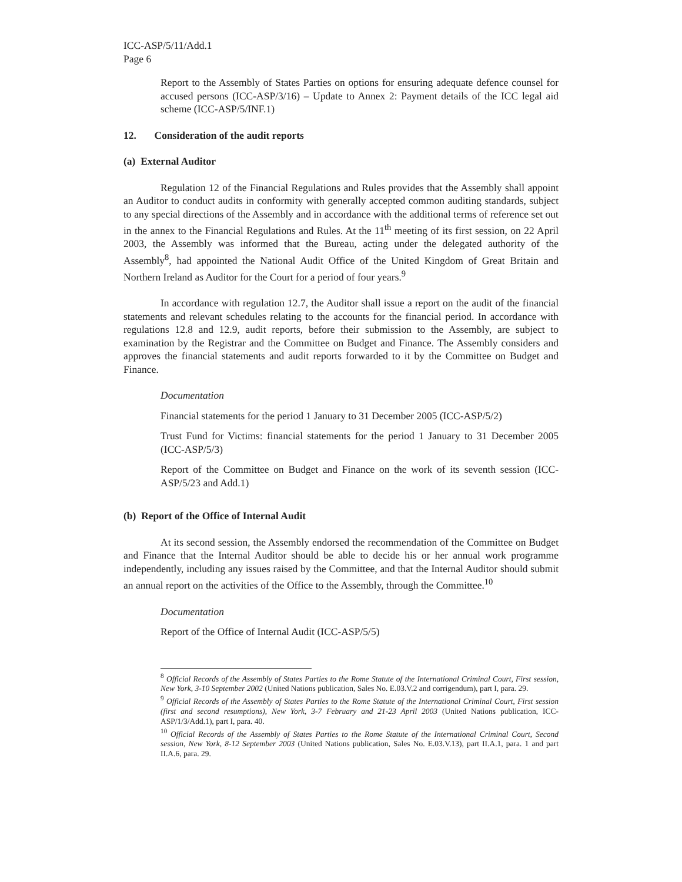ICC-ASP/5/11/Add.1
Page 6
Report to the Assembly of States Parties on options for ensuring adequate defence counsel for accused persons (ICC-ASP/3/16) – Update to Annex 2: Payment details of the ICC legal aid scheme (ICC-ASP/5/INF.1)
12. Consideration of the audit reports
(a) External Auditor
Regulation 12 of the Financial Regulations and Rules provides that the Assembly shall appoint an Auditor to conduct audits in conformity with generally accepted common auditing standards, subject to any special directions of the Assembly and in accordance with the additional terms of reference set out in the annex to the Financial Regulations and Rules. At the 11<sup>th</sup> meeting of its first session, on 22 April 2003, the Assembly was informed that the Bureau, acting under the delegated authority of the Assembly<sup>8</sup>, had appointed the National Audit Office of the United Kingdom of Great Britain and Northern Ireland as Auditor for the Court for a period of four years.<sup>9</sup>
In accordance with regulation 12.7, the Auditor shall issue a report on the audit of the financial statements and relevant schedules relating to the accounts for the financial period. In accordance with regulations 12.8 and 12.9, audit reports, before their submission to the Assembly, are subject to examination by the Registrar and the Committee on Budget and Finance. The Assembly considers and approves the financial statements and audit reports forwarded to it by the Committee on Budget and Finance.
Documentation
Financial statements for the period 1 January to 31 December 2005 (ICC-ASP/5/2)
Trust Fund for Victims: financial statements for the period 1 January to 31 December 2005 (ICC-ASP/5/3)
Report of the Committee on Budget and Finance on the work of its seventh session (ICC-ASP/5/23 and Add.1)
(b) Report of the Office of Internal Audit
At its second session, the Assembly endorsed the recommendation of the Committee on Budget and Finance that the Internal Auditor should be able to decide his or her annual work programme independently, including any issues raised by the Committee, and that the Internal Auditor should submit an annual report on the activities of the Office to the Assembly, through the Committee.<sup>10</sup>
Documentation
Report of the Office of Internal Audit (ICC-ASP/5/5)
<sup>8</sup> Official Records of the Assembly of States Parties to the Rome Statute of the International Criminal Court, First session, New York, 3-10 September 2002 (United Nations publication, Sales No. E.03.V.2 and corrigendum), part I, para. 29.
<sup>9</sup> Official Records of the Assembly of States Parties to the Rome Statute of the International Criminal Court, First session (first and second resumptions), New York, 3-7 February and 21-23 April 2003 (United Nations publication, ICC-ASP/1/3/Add.1), part I, para. 40.
<sup>10</sup> Official Records of the Assembly of States Parties to the Rome Statute of the International Criminal Court, Second session, New York, 8-12 September 2003 (United Nations publication, Sales No. E.03.V.13), part II.A.1, para. 1 and part II.A.6, para. 29.